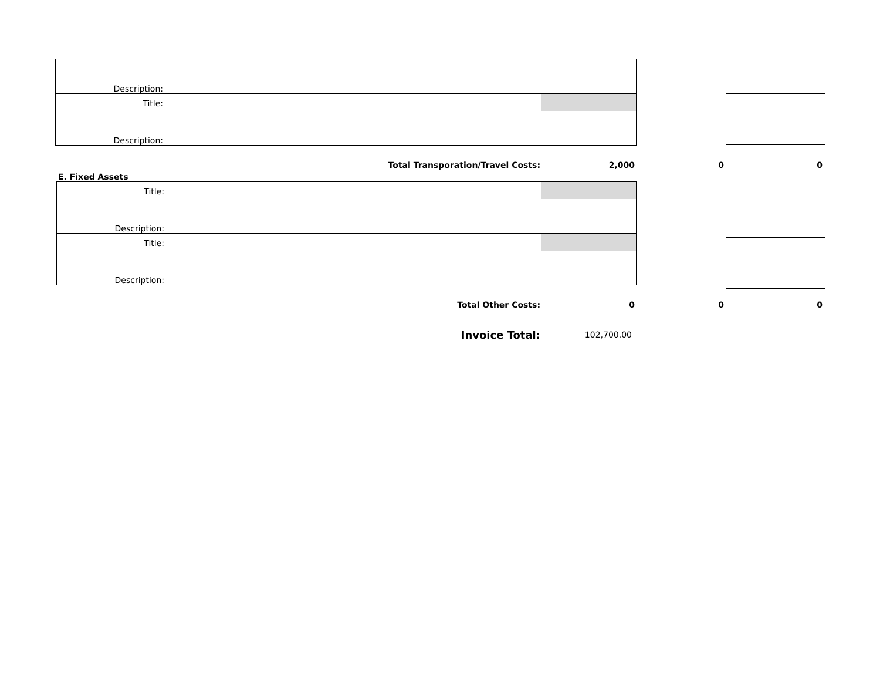Description:
Title:
Description:
Total Transporation/Travel Costs: 2,000 0 0
E. Fixed Assets
Title:
Description:
Title:
Description:
Total Other Costs: 0 0 0
Invoice Total:
102,700.00